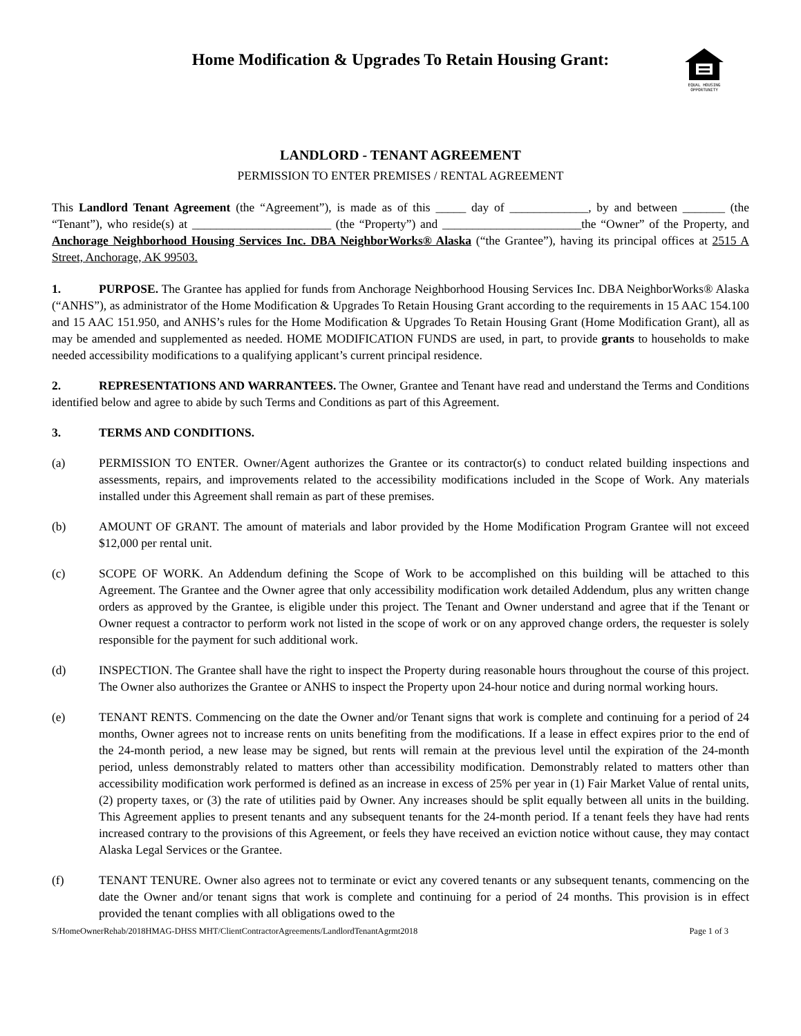Home Modification & Upgrades To Retain Housing Grant:
EQUAL HOUSING
OPPORTUNITY
LANDLORD - TENANT AGREEMENT
PERMISSION TO ENTER PREMISES / RENTAL AGREEMENT
This Landlord Tenant Agreement (the “Agreement”), is made as of this _____ day of _____________, by and between _______ (the “Tenant”), who reside(s) at _______________________ (the “Property”) and _______________________the “Owner” of the Property, and Anchorage Neighborhood Housing Services Inc. DBA NeighborWorks® Alaska (“the Grantee”), having its principal offices at 2515 A Street, Anchorage, AK 99503.
1. PURPOSE. The Grantee has applied for funds from Anchorage Neighborhood Housing Services Inc. DBA NeighborWorks® Alaska (“ANHS”), as administrator of the Home Modification & Upgrades To Retain Housing Grant according to the requirements in 15 AAC 154.100 and 15 AAC 151.950, and ANHS’s rules for the Home Modification & Upgrades To Retain Housing Grant (Home Modification Grant), all as may be amended and supplemented as needed. HOME MODIFICATION FUNDS are used, in part, to provide grants to households to make needed accessibility modifications to a qualifying applicant’s current principal residence.
2. REPRESENTATIONS AND WARRANTEES. The Owner, Grantee and Tenant have read and understand the Terms and Conditions identified below and agree to abide by such Terms and Conditions as part of this Agreement.
3. TERMS AND CONDITIONS.
(a) PERMISSION TO ENTER. Owner/Agent authorizes the Grantee or its contractor(s) to conduct related building inspections and assessments, repairs, and improvements related to the accessibility modifications included in the Scope of Work. Any materials installed under this Agreement shall remain as part of these premises.
(b) AMOUNT OF GRANT. The amount of materials and labor provided by the Home Modification Program Grantee will not exceed $12,000 per rental unit.
(c) SCOPE OF WORK. An Addendum defining the Scope of Work to be accomplished on this building will be attached to this Agreement. The Grantee and the Owner agree that only accessibility modification work detailed Addendum, plus any written change orders as approved by the Grantee, is eligible under this project. The Tenant and Owner understand and agree that if the Tenant or Owner request a contractor to perform work not listed in the scope of work or on any approved change orders, the requester is solely responsible for the payment for such additional work.
(d) INSPECTION. The Grantee shall have the right to inspect the Property during reasonable hours throughout the course of this project. The Owner also authorizes the Grantee or ANHS to inspect the Property upon 24-hour notice and during normal working hours.
(e) TENANT RENTS. Commencing on the date the Owner and/or Tenant signs that work is complete and continuing for a period of 24 months, Owner agrees not to increase rents on units benefiting from the modifications. If a lease in effect expires prior to the end of the 24-month period, a new lease may be signed, but rents will remain at the previous level until the expiration of the 24-month period, unless demonstrably related to matters other than accessibility modification. Demonstrably related to matters other than accessibility modification work performed is defined as an increase in excess of 25% per year in (1) Fair Market Value of rental units, (2) property taxes, or (3) the rate of utilities paid by Owner. Any increases should be split equally between all units in the building. This Agreement applies to present tenants and any subsequent tenants for the 24-month period. If a tenant feels they have had rents increased contrary to the provisions of this Agreement, or feels they have received an eviction notice without cause, they may contact Alaska Legal Services or the Grantee.
(f) TENANT TENURE. Owner also agrees not to terminate or evict any covered tenants or any subsequent tenants, commencing on the date the Owner and/or tenant signs that work is complete and continuing for a period of 24 months. This provision is in effect provided the tenant complies with all obligations owed to the
S/HomeOwnerRehab/2018HMAG-DHSS MHT/ClientContractorAgreements/LandlordTenantAgrmt2018 Page 1 of 3